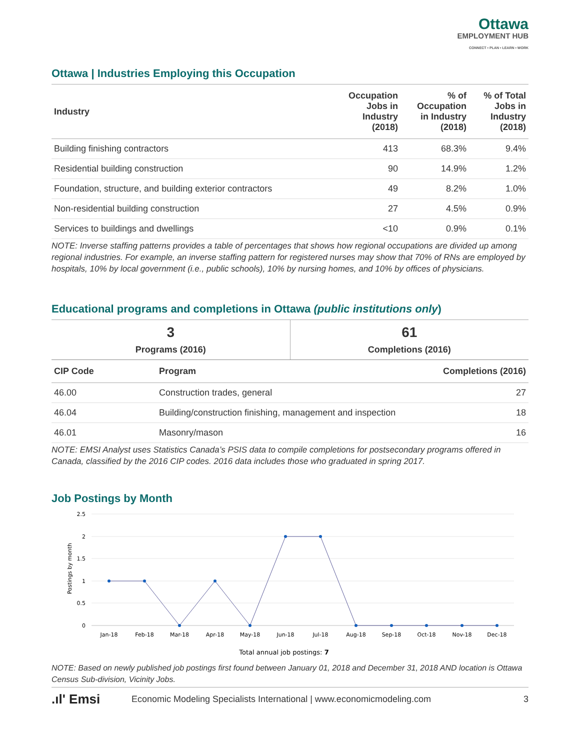Ottawa
EMPLOYMENT HUB
CONNECT • PLAN • LEARN • WORK
Ottawa | Industries Employing this Occupation
| Industry | Occupation Jobs in Industry (2018) | % of Occupation in Industry (2018) | % of Total Jobs in Industry (2018) |
| --- | --- | --- | --- |
| Building finishing contractors | 413 | 68.3% | 9.4% |
| Residential building construction | 90 | 14.9% | 1.2% |
| Foundation, structure, and building exterior contractors | 49 | 8.2% | 1.0% |
| Non-residential building construction | 27 | 4.5% | 0.9% |
| Services to buildings and dwellings | <10 | 0.9% | 0.1% |
NOTE: Inverse staffing patterns provides a table of percentages that shows how regional occupations are divided up among regional industries. For example, an inverse staffing pattern for registered nurses may show that 70% of RNs are employed by hospitals, 10% by local government (i.e., public schools), 10% by nursing homes, and 10% by offices of physicians.
Educational programs and completions in Ottawa (public institutions only)
| 3 Programs (2016) | 61 Completions (2016) |
| CIP Code | Program | Completions (2016) |
| --- | --- | --- |
| 46.00 | Construction trades, general | 27 |
| 46.04 | Building/construction finishing, management and inspection | 18 |
| 46.01 | Masonry/mason | 16 |
NOTE: EMSI Analyst uses Statistics Canada’s PSIS data to compile completions for postsecondary programs offered in Canada, classified by the 2016 CIP codes. 2016 data includes those who graduated in spring 2017.
Job Postings by Month
Postings by month
2.5
2
1.5
1
0.5
0
Jan-18
Feb-18
Mar-18
Apr-18
May-18
Jun-18
Jul-18
Aug-18
Sep-18
Oct-18
Nov-18
Dec-18
Total annual job postings: 7
NOTE: Based on newly published job postings first found between January 01, 2018 and December 31, 2018 AND location is Ottawa Census Sub-division, Vicinity Jobs.
.ıl' Emsi Economic Modeling Specialists International | www.economicmodeling.com 3